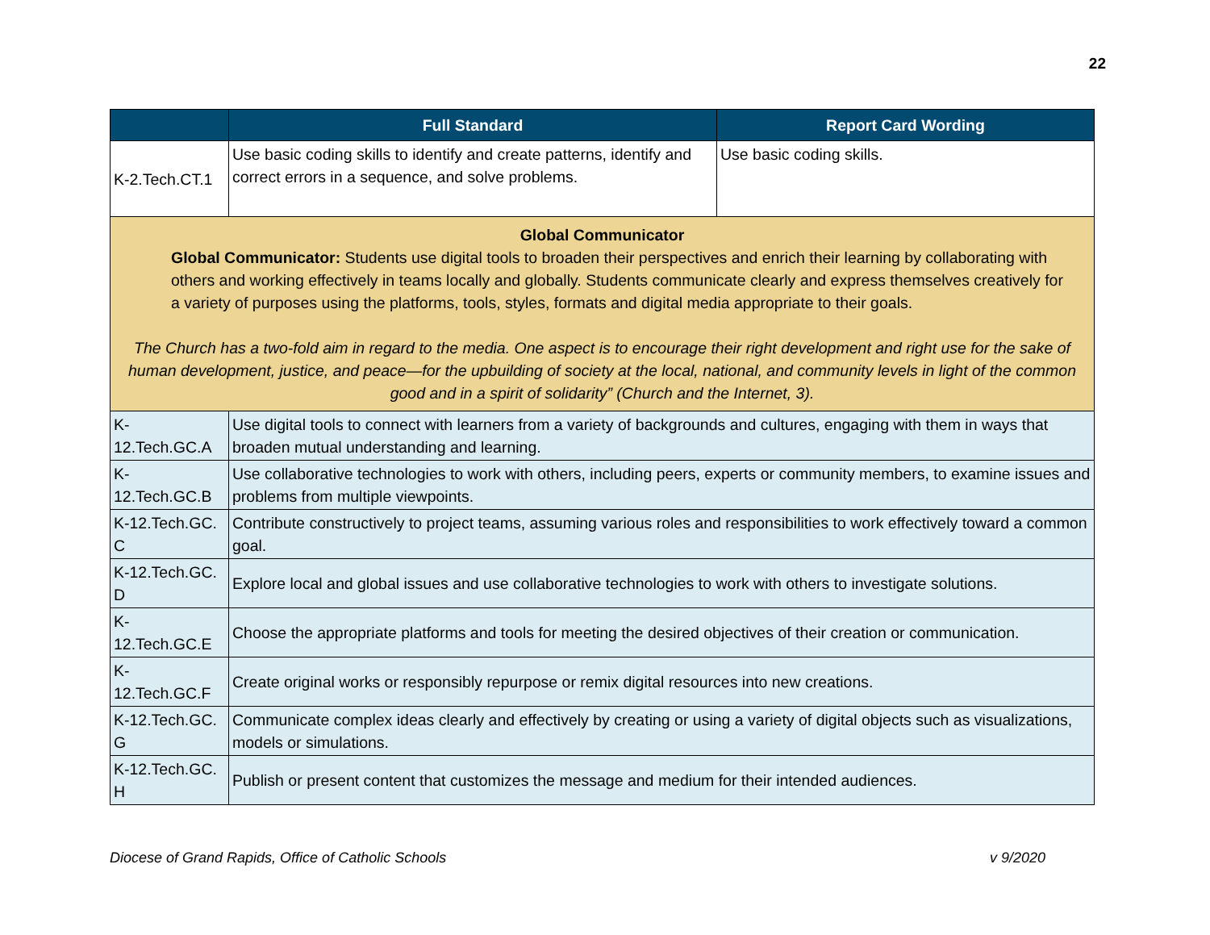22
| | Full Standard | Report Card Wording |
| --- | --- | --- |
| K-2.Tech.CT.1 | Use basic coding skills to identify and create patterns, identify and correct errors in a sequence, and solve problems. | Use basic coding skills. |
| Global Communicator Global Communicator: Students use digital tools to broaden their perspectives and enrich their learning by collaborating with others and working effectively in teams locally and globally. Students communicate clearly and express themselves creatively for a variety of purposes using the platforms, tools, styles, formats and digital media appropriate to their goals. The Church has a two-fold aim in regard to the media. One aspect is to encourage their right development and right use for the sake of human development, justice, and peace—for the upbuilding of society at the local, national, and community levels in light of the common good and in a spirit of solidarity” (Church and the Internet, 3). | | |
| K-12.Tech.GC.A | Use digital tools to connect with learners from a variety of backgrounds and cultures, engaging with them in ways that broaden mutual understanding and learning. | |
| K-12.Tech.GC.B | Use collaborative technologies to work with others, including peers, experts or community members, to examine issues and problems from multiple viewpoints. | |
| K-12.Tech.GC. C | Contribute constructively to project teams, assuming various roles and responsibilities to work effectively toward a common goal. | |
| K-12.Tech.GC. D | Explore local and global issues and use collaborative technologies to work with others to investigate solutions. | |
| K-12.Tech.GC.E | Choose the appropriate platforms and tools for meeting the desired objectives of their creation or communication. | |
| K-12.Tech.GC.F | Create original works or responsibly repurpose or remix digital resources into new creations. | |
| K-12.Tech.GC. G | Communicate complex ideas clearly and effectively by creating or using a variety of digital objects such as visualizations, models or simulations. | |
| K-12.Tech.GC. H | Publish or present content that customizes the message and medium for their intended audiences. | |
Diocese of Grand Rapids, Office of Catholic Schools v 9/2020